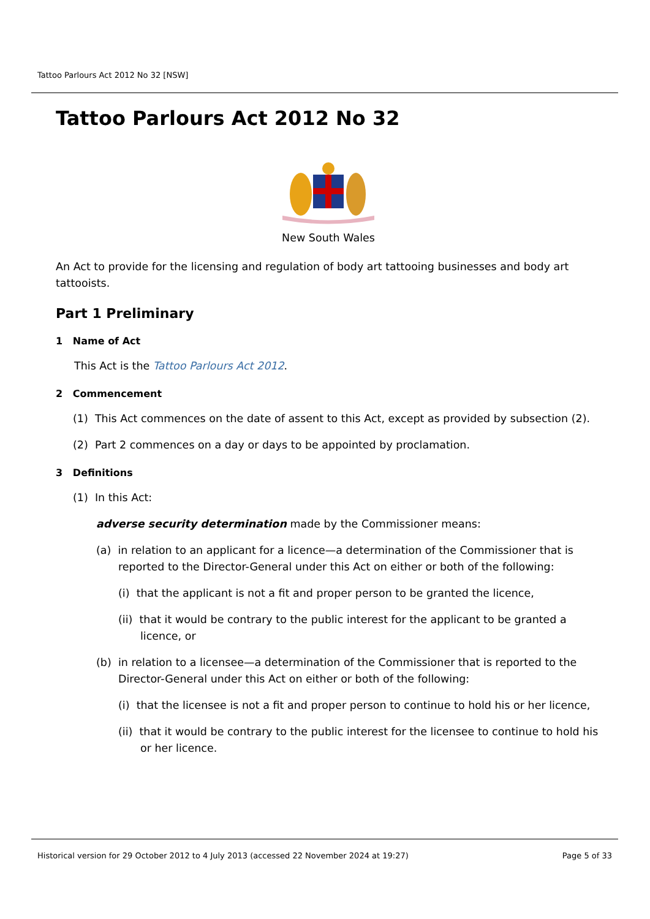Tattoo Parlours Act 2012 No 32 [NSW]
Tattoo Parlours Act 2012 No 32
New South Wales
An Act to provide for the licensing and regulation of body art tattooing businesses and body art tattooists.
Part 1 Preliminary
1 Name of Act
This Act is the Tattoo Parlours Act 2012.
2 Commencement
(1) This Act commences on the date of assent to this Act, except as provided by subsection (2).
(2) Part 2 commences on a day or days to be appointed by proclamation.
3 Definitions
(1) In this Act:
adverse security determination made by the Commissioner means:
(a) in relation to an applicant for a licence—a determination of the Commissioner that is reported to the Director-General under this Act on either or both of the following:
(i) that the applicant is not a fit and proper person to be granted the licence,
(ii) that it would be contrary to the public interest for the applicant to be granted a licence, or
(b) in relation to a licensee—a determination of the Commissioner that is reported to the Director-General under this Act on either or both of the following:
(i) that the licensee is not a fit and proper person to continue to hold his or her licence,
(ii) that it would be contrary to the public interest for the licensee to continue to hold his or her licence.
Historical version for 29 October 2012 to 4 July 2013 (accessed 22 November 2024 at 19:27) Page 5 of 33